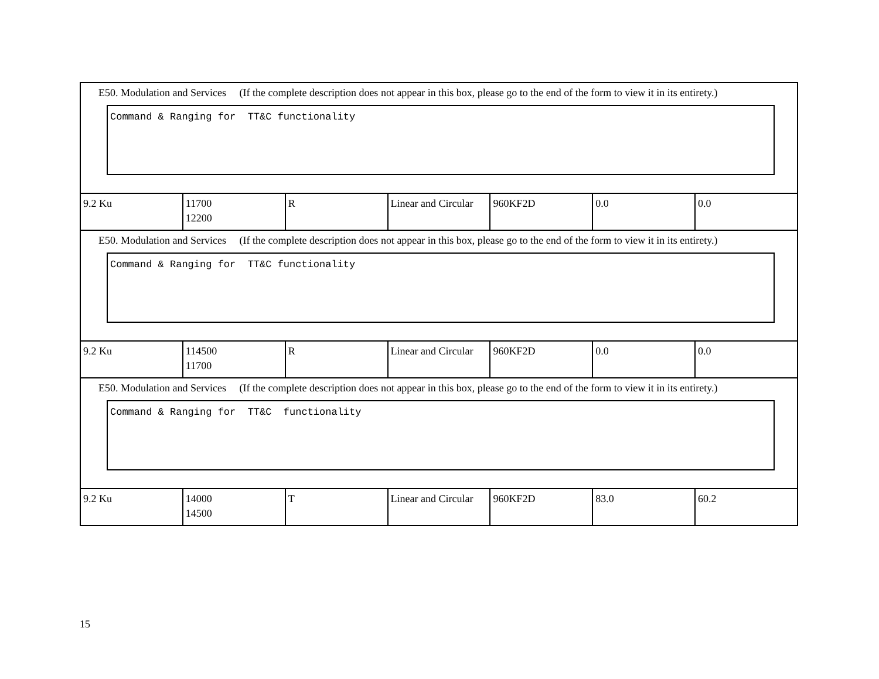| E50. Modulation and Services (If the complete description does not appear in this box, please go to the end of the form to view it in its entirety.) Command & Ranging for TT&C functionality | | | | | | |
| 9.2 Ku | 11700 12200 | R | Linear and Circular | 960KF2D | 0.0 | 0.0 |
| E50. Modulation and Services (If the complete description does not appear in this box, please go to the end of the form to view it in its entirety.) Command & Ranging for TT&C functionality | | | | | | |
| 9.2 Ku | 114500 11700 | R | Linear and Circular | 960KF2D | 0.0 | 0.0 |
| E50. Modulation and Services (If the complete description does not appear in this box, please go to the end of the form to view it in its entirety.) Command & Ranging for TT&C functionality | | | | | | |
| 9.2 Ku | 14000 14500 | T | Linear and Circular | 960KF2D | 83.0 | 60.2 |
15